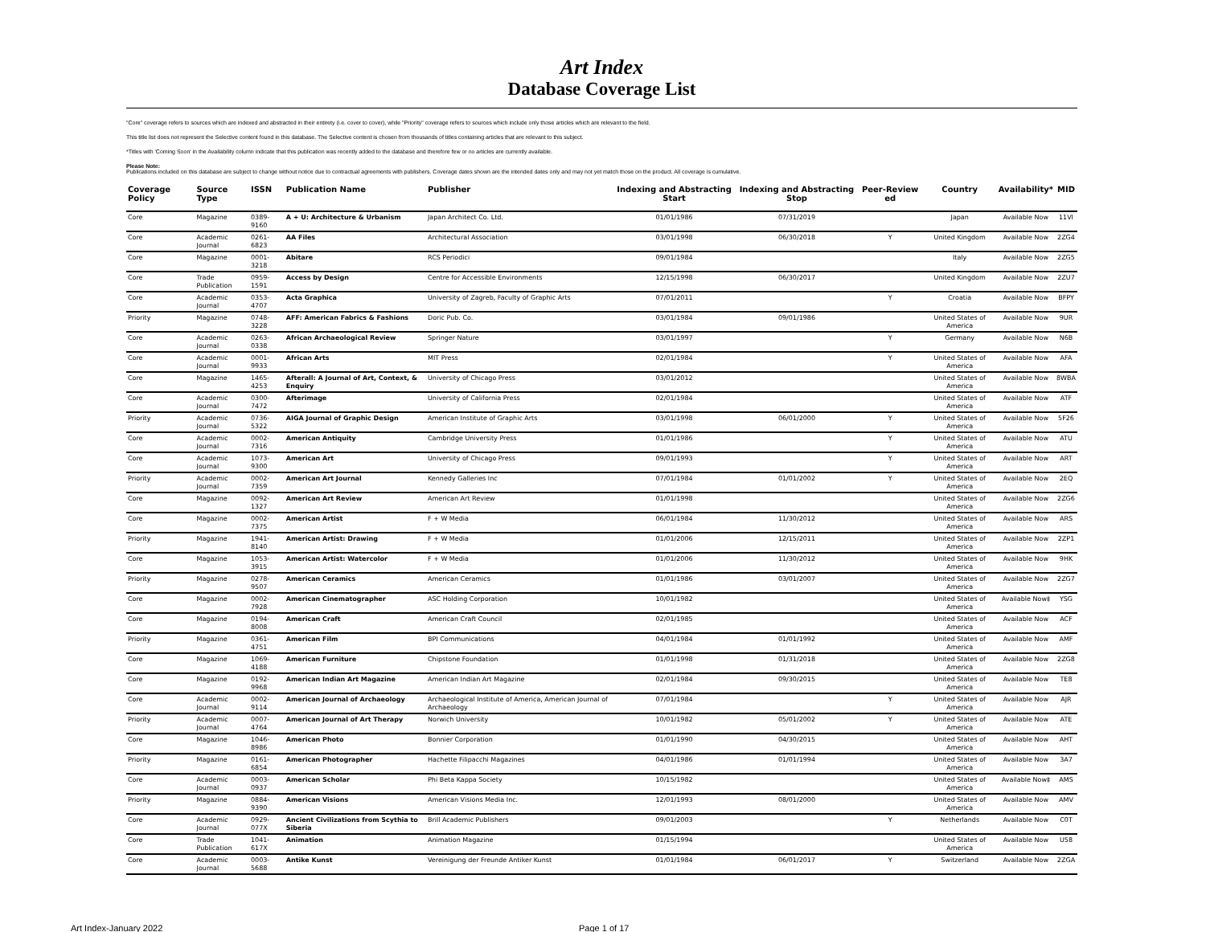Art Index
Database Coverage List
"Core" coverage refers to sources which are indexed and abstracted in their entirety (i.e. cover to cover), while "Priority" coverage refers to sources which include only those articles which are relevant to the field.
This title list does not represent the Selective content found in this database. The Selective content is chosen from thousands of titles containing articles that are relevant to this subject.
*Titles with 'Coming Soon' in the Availability column indicate that this publication was recently added to the database and therefore few or no articles are currently available.
Please Note:
Publications included on this database are subject to change without notice due to contractual agreements with publishers. Coverage dates shown are the intended dates only and may not yet match those on the product. All coverage is cumulative.
| Coverage Policy | Source Type | ISSN | Publication Name | Publisher | Indexing and Abstracting Start | Indexing and Abstracting Stop | Peer-Review ed | Country | Availability* | MID |
| --- | --- | --- | --- | --- | --- | --- | --- | --- | --- | --- |
| Core | Magazine | 0389-9160 | A + U: Architecture & Urbanism | Japan Architect Co. Ltd. | 01/01/1986 | 07/31/2019 | | Japan | Available Now | 11VI |
| Core | Academic Journal | 0261-6823 | AA Files | Architectural Association | 03/01/1998 | 06/30/2018 | Y | United Kingdom | Available Now | 2ZG4 |
| Core | Magazine | 0001-3218 | Abitare | RCS Periodici | 09/01/1984 | | | Italy | Available Now | 2ZG5 |
| Core | Trade Publication | 0959-1591 | Access by Design | Centre for Accessible Environments | 12/15/1998 | 06/30/2017 | | United Kingdom | Available Now | 2ZU7 |
| Core | Academic Journal | 0353-4707 | Acta Graphica | University of Zagreb, Faculty of Graphic Arts | 07/01/2011 | | Y | Croatia | Available Now | BFPY |
| Priority | Magazine | 0748-3228 | AFF: American Fabrics & Fashions | Doric Pub. Co. | 03/01/1984 | 09/01/1986 | | United States of America | Available Now | 9UR |
| Core | Academic Journal | 0263-0338 | African Archaeological Review | Springer Nature | 03/01/1997 | | Y | Germany | Available Now | N6B |
| Core | Academic Journal | 0001-9933 | African Arts | MIT Press | 02/01/1984 | | Y | United States of America | Available Now | AFA |
| Core | Magazine | 1465-4253 | Afterall: A Journal of Art, Context, & Enquiry | University of Chicago Press | 03/01/2012 | | | United States of America | Available Now | 8WBA |
| Core | Academic Journal | 0300-7472 | Afterimage | University of California Press | 02/01/1984 | | | United States of America | Available Now | ATF |
| Priority | Academic Journal | 0736-5322 | AIGA Journal of Graphic Design | American Institute of Graphic Arts | 03/01/1998 | 06/01/2000 | Y | United States of America | Available Now | 5F26 |
| Core | Academic Journal | 0002-7316 | American Antiquity | Cambridge University Press | 01/01/1986 | | Y | United States of America | Available Now | ATU |
| Core | Academic Journal | 1073-9300 | American Art | University of Chicago Press | 09/01/1993 | | Y | United States of America | Available Now | ART |
| Priority | Academic Journal | 0002-7359 | American Art Journal | Kennedy Galleries Inc | 07/01/1984 | 01/01/2002 | Y | United States of America | Available Now | 2EQ |
| Core | Magazine | 0092-1327 | American Art Review | American Art Review | 01/01/1998 | | | United States of America | Available Now | 2ZG6 |
| Core | Magazine | 0002-7375 | American Artist | F + W Media | 06/01/1984 | 11/30/2012 | | United States of America | Available Now | ARS |
| Priority | Magazine | 1941-8140 | American Artist: Drawing | F + W Media | 01/01/2006 | 12/15/2011 | | United States of America | Available Now | 2ZP1 |
| Core | Magazine | 1053-3915 | American Artist: Watercolor | F + W Media | 01/01/2006 | 11/30/2012 | | United States of America | Available Now | 9HK |
| Priority | Magazine | 0278-9507 | American Ceramics | American Ceramics | 01/01/1986 | 03/01/2007 | | United States of America | Available Now | 2ZG7 |
| Core | Magazine | 0002-7928 | American Cinematographer | ASC Holding Corporation | 10/01/1982 | | | United States of America | Available Now‡ | YSG |
| Core | Magazine | 0194-8008 | American Craft | American Craft Council | 02/01/1985 | | | United States of America | Available Now | ACF |
| Priority | Magazine | 0361-4751 | American Film | BPI Communications | 04/01/1984 | 01/01/1992 | | United States of America | Available Now | AMF |
| Core | Magazine | 1069-4188 | American Furniture | Chipstone Foundation | 01/01/1998 | 01/31/2018 | | United States of America | Available Now | 2ZG8 |
| Core | Magazine | 0192-9968 | American Indian Art Magazine | American Indian Art Magazine | 02/01/1984 | 09/30/2015 | | United States of America | Available Now | TE8 |
| Core | Academic Journal | 0002-9114 | American Journal of Archaeology | Archaeological Institute of America, American Journal of Archaeology | 07/01/1984 | | Y | United States of America | Available Now | AJR |
| Priority | Academic Journal | 0007-4764 | American Journal of Art Therapy | Norwich University | 10/01/1982 | 05/01/2002 | Y | United States of America | Available Now | ATE |
| Core | Magazine | 1046-8986 | American Photo | Bonnier Corporation | 01/01/1990 | 04/30/2015 | | United States of America | Available Now | AHT |
| Priority | Magazine | 0161-6854 | American Photographer | Hachette Filipacchi Magazines | 04/01/1986 | 01/01/1994 | | United States of America | Available Now | 3A7 |
| Core | Academic Journal | 0003-0937 | American Scholar | Phi Beta Kappa Society | 10/15/1982 | | | United States of America | Available Now‡ | AMS |
| Priority | Magazine | 0884-9390 | American Visions | American Visions Media Inc. | 12/01/1993 | 08/01/2000 | | United States of America | Available Now | AMV |
| Core | Academic Journal | 0929-077X | Ancient Civilizations from Scythia to Siberia | Brill Academic Publishers | 09/01/2003 | | Y | Netherlands | Available Now | C0T |
| Core | Trade Publication | 1041-617X | Animation | Animation Magazine | 01/15/1994 | | | United States of America | Available Now | U58 |
| Core | Academic Journal | 0003-5688 | Antike Kunst | Vereinigung der Freunde Antiker Kunst | 01/01/1984 | 06/01/2017 | Y | Switzerland | Available Now | 2ZGA |
Art Index-January 2022 Page 1 of 17